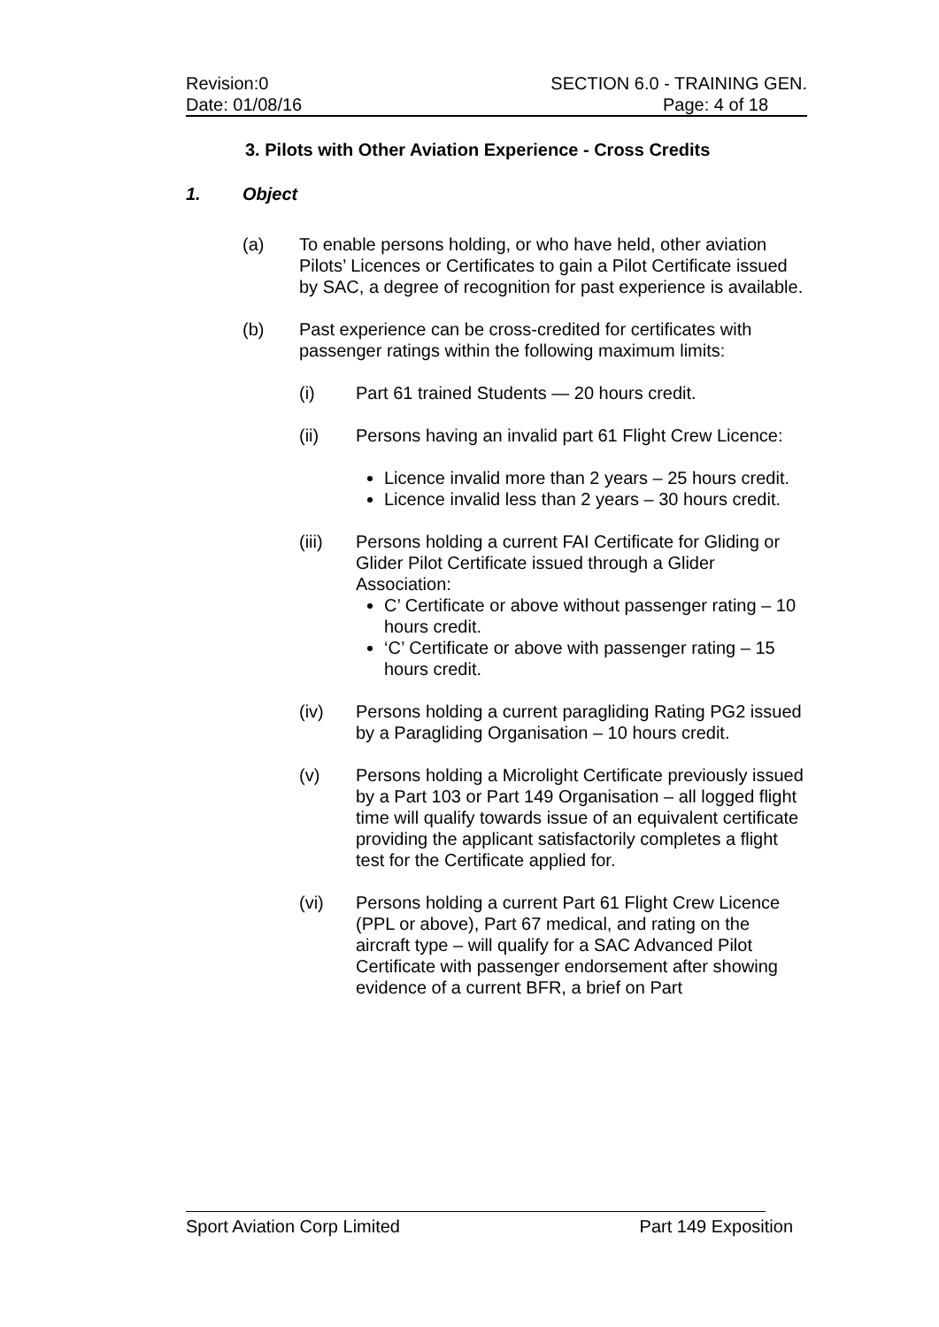Revision:0
Date: 01/08/16
SECTION 6.0 - TRAINING GEN.
Page: 4 of 18
3. Pilots with Other Aviation Experience - Cross Credits
1. Object
(a) To enable persons holding, or who have held, other aviation Pilots’ Licences or Certificates to gain a Pilot Certificate issued by SAC, a degree of recognition for past experience is available.
(b) Past experience can be cross-credited for certificates with passenger ratings within the following maximum limits:
(i) Part 61 trained Students — 20 hours credit.
(ii) Persons having an invalid part 61 Flight Crew Licence:
Licence invalid more than 2 years – 25 hours credit.
Licence invalid less than 2 years – 30 hours credit.
(iii) Persons holding a current FAI Certificate for Gliding or Glider Pilot Certificate issued through a Glider Association:
C’ Certificate or above without passenger rating – 10 hours credit.
‘C’ Certificate or above with passenger rating – 15 hours credit.
(iv) Persons holding a current paragliding Rating PG2 issued by a Paragliding Organisation – 10 hours credit.
(v) Persons holding a Microlight Certificate previously issued by a Part 103 or Part 149 Organisation – all logged flight time will qualify towards issue of an equivalent certificate providing the applicant satisfactorily completes a flight test for the Certificate applied for.
(vi) Persons holding a current Part 61 Flight Crew Licence (PPL or above), Part 67 medical, and rating on the aircraft type – will qualify for a SAC Advanced Pilot Certificate with passenger endorsement after showing evidence of a current BFR, a brief on Part
Sport Aviation Corp Limited Part 149 Exposition